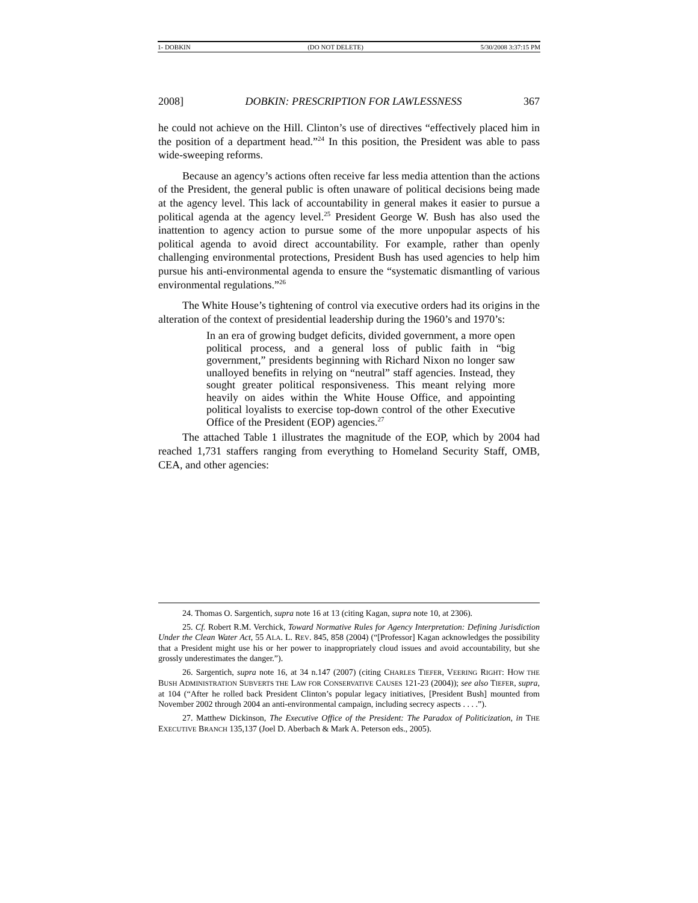1- DOBKIN (DO NOT DELETE) 5/30/2008 3:37:15 PM
2008] DOBKIN: PRESCRIPTION FOR LAWLESSNESS 367
he could not achieve on the Hill. Clinton’s use of directives “effectively placed him in the position of a department head.”<sup>24</sup> In this position, the President was able to pass wide-sweeping reforms.
Because an agency’s actions often receive far less media attention than the actions of the President, the general public is often unaware of political decisions being made at the agency level. This lack of accountability in general makes it easier to pursue a political agenda at the agency level.<sup>25</sup> President George W. Bush has also used the inattention to agency action to pursue some of the more unpopular aspects of his political agenda to avoid direct accountability. For example, rather than openly challenging environmental protections, President Bush has used agencies to help him pursue his anti-environmental agenda to ensure the “systematic dismantling of various environmental regulations.”<sup>26</sup>
The White House’s tightening of control via executive orders had its origins in the alteration of the context of presidential leadership during the 1960’s and 1970’s:
In an era of growing budget deficits, divided government, a more open political process, and a general loss of public faith in “big government,” presidents beginning with Richard Nixon no longer saw unalloyed benefits in relying on “neutral” staff agencies. Instead, they sought greater political responsiveness. This meant relying more heavily on aides within the White House Office, and appointing political loyalists to exercise top-down control of the other Executive Office of the President (EOP) agencies.<sup>27</sup>
The attached Table 1 illustrates the magnitude of the EOP, which by 2004 had reached 1,731 staffers ranging from everything to Homeland Security Staff, OMB, CEA, and other agencies:
24. Thomas O. Sargentich, supra note 16 at 13 (citing Kagan, supra note 10, at 2306).
25. Cf. Robert R.M. Verchick, Toward Normative Rules for Agency Interpretation: Defining Jurisdiction Under the Clean Water Act, 55 ALA. L. REV. 845, 858 (2004) (“[Professor] Kagan acknowledges the possibility that a President might use his or her power to inappropriately cloud issues and avoid accountability, but she grossly underestimates the danger.”).
26. Sargentich, supra note 16, at 34 n.147 (2007) (citing CHARLES TIEFER, VEERING RIGHT: HOW THE BUSH ADMINISTRATION SUBVERTS THE LAW FOR CONSERVATIVE CAUSES 121-23 (2004)); see also TIEFER, supra, at 104 (“After he rolled back President Clinton’s popular legacy initiatives, [President Bush] mounted from November 2002 through 2004 an anti-environmental campaign, including secrecy aspects . . . .”).
27. Matthew Dickinson, The Executive Office of the President: The Paradox of Politicization, in THE EXECUTIVE BRANCH 135,137 (Joel D. Aberbach & Mark A. Peterson eds., 2005).